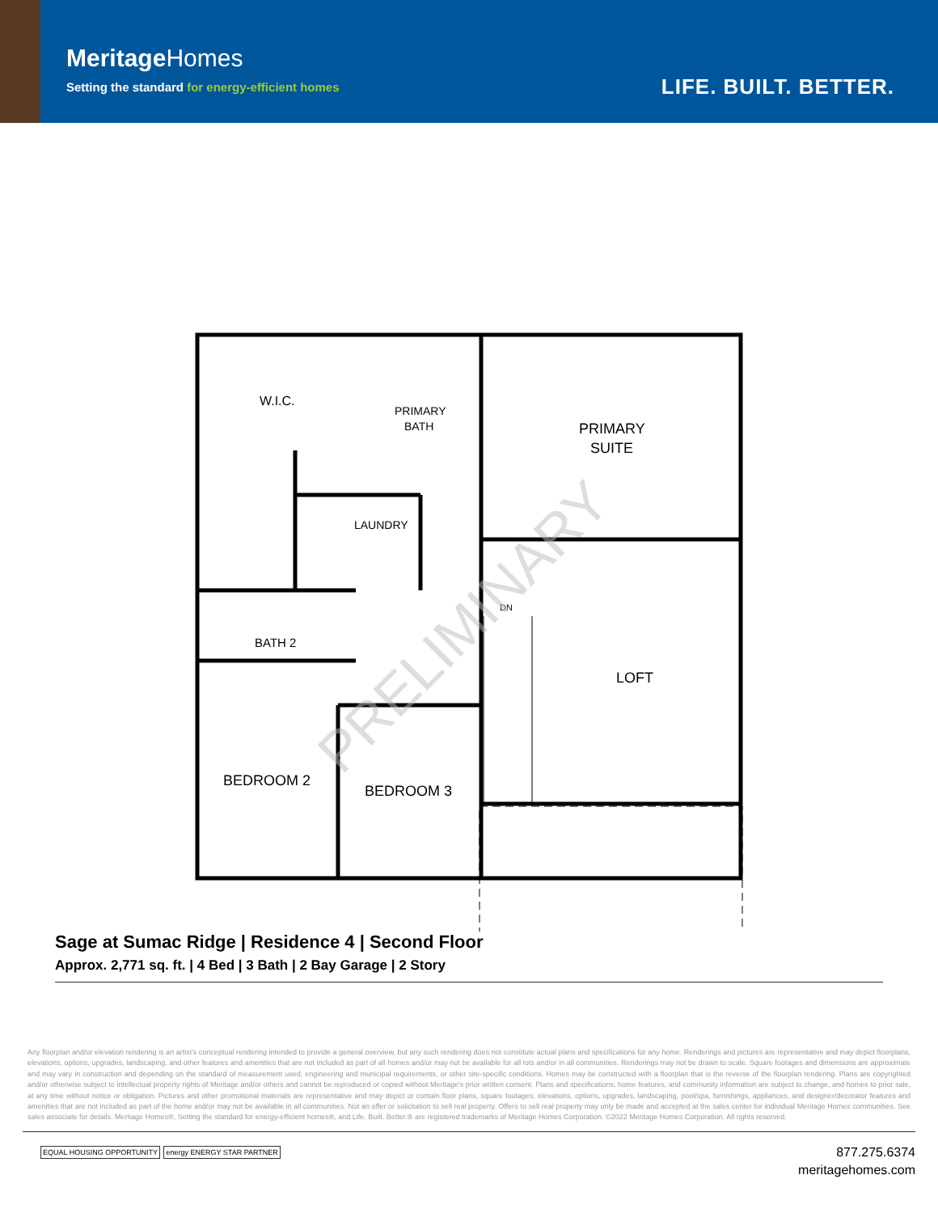MeritageHomes
Setting the standard for energy-efficient homes
LIFE. BUILT. BETTER.
W.I.C.
PRIMARY
BATH
PRIMARY
SUITE
LAUNDRY
BATH 2
DN
LOFT
BEDROOM 2
BEDROOM 3
PRELIMINARY
Sage at Sumac Ridge | Residence 4 | Second Floor
Approx. 2,771 sq. ft. | 4 Bed | 3 Bath | 2 Bay Garage | 2 Story
Any floorplan and/or elevation rendering is an artist's conceptual rendering intended to provide a general overview, but any such rendering does not constitute actual plans and specifications for any home. Renderings and pictures are representative and may depict floorplans, elevations, options, upgrades, landscaping, and other features and amenities that are not included as part of all homes and/or may not be available for all lots and/or in all communities. Renderings may not be drawn to scale. Square footages and dimensions are approximate and may vary in construction and depending on the standard of measurement used, engineering and municipal requirements, or other site-specific conditions. Homes may be constructed with a floorplan that is the reverse of the floorplan rendering. Plans are copyrighted and/or otherwise subject to intellectual property rights of Meritage and/or others and cannot be reproduced or copied without Meritage's prior written consent. Plans and specifications, home features, and community information are subject to change, and homes to prior sale, at any time without notice or obligation. Pictures and other promotional materials are representative and may depict or contain floor plans, square footages, elevations, options, upgrades, landscaping, pool/spa, furnishings, appliances, and designer/decorator features and amenities that are not included as part of the home and/or may not be available in all communities. Not an offer or solicitation to sell real property. Offers to sell real property may only be made and accepted at the sales center for individual Meritage Homes communities. See sales associate for details. Meritage Homes®, Setting the standard for energy-efficient homes®, and Life. Built. Better.® are registered trademarks of Meritage Homes Corporation. ©2022 Meritage Homes Corporation. All rights reserved.
EQUAL HOUSING OPPORTUNITY energy ENERGY STAR PARTNER
877.275.6374
meritagehomes.com